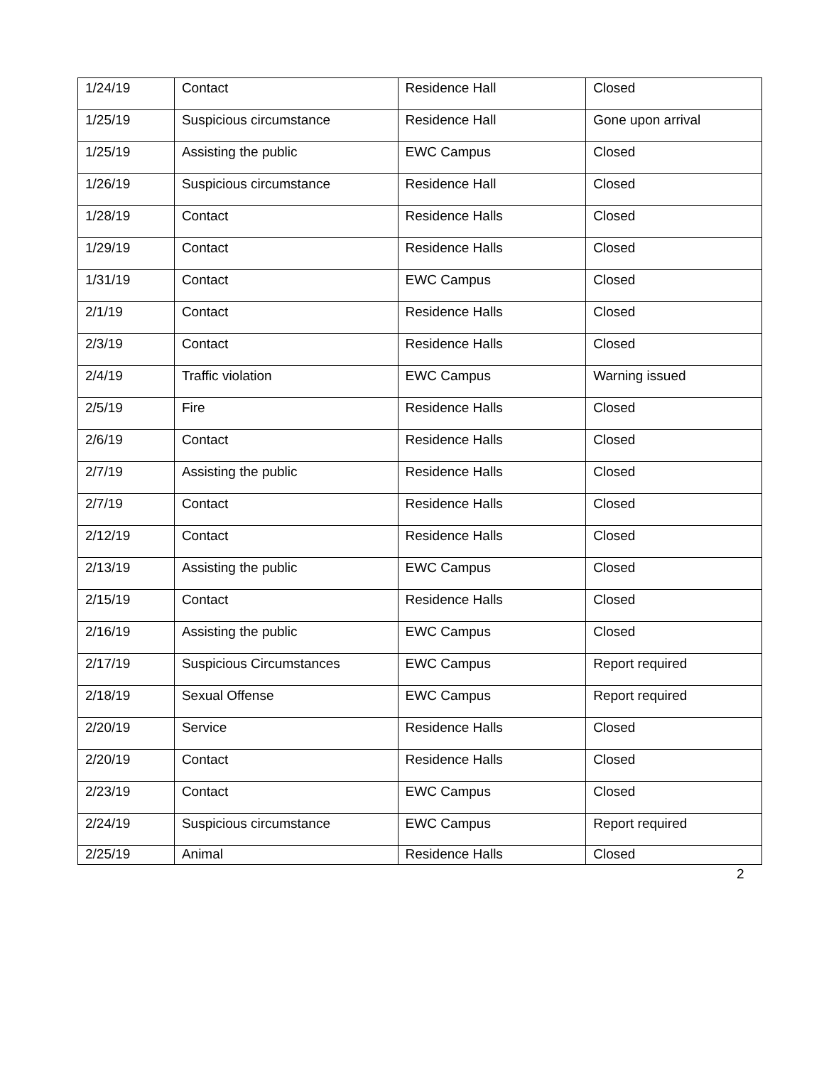| 1/24/19 | Contact | Residence Hall | Closed |
| 1/25/19 | Suspicious circumstance | Residence Hall | Gone upon arrival |
| 1/25/19 | Assisting the public | EWC Campus | Closed |
| 1/26/19 | Suspicious circumstance | Residence Hall | Closed |
| 1/28/19 | Contact | Residence Halls | Closed |
| 1/29/19 | Contact | Residence Halls | Closed |
| 1/31/19 | Contact | EWC Campus | Closed |
| 2/1/19 | Contact | Residence Halls | Closed |
| 2/3/19 | Contact | Residence Halls | Closed |
| 2/4/19 | Traffic violation | EWC Campus | Warning issued |
| 2/5/19 | Fire | Residence Halls | Closed |
| 2/6/19 | Contact | Residence Halls | Closed |
| 2/7/19 | Assisting the public | Residence Halls | Closed |
| 2/7/19 | Contact | Residence Halls | Closed |
| 2/12/19 | Contact | Residence Halls | Closed |
| 2/13/19 | Assisting the public | EWC Campus | Closed |
| 2/15/19 | Contact | Residence Halls | Closed |
| 2/16/19 | Assisting the public | EWC Campus | Closed |
| 2/17/19 | Suspicious Circumstances | EWC Campus | Report required |
| 2/18/19 | Sexual Offense | EWC Campus | Report required |
| 2/20/19 | Service | Residence Halls | Closed |
| 2/20/19 | Contact | Residence Halls | Closed |
| 2/23/19 | Contact | EWC Campus | Closed |
| 2/24/19 | Suspicious circumstance | EWC Campus | Report required |
| 2/25/19 | Animal | Residence Halls | Closed |
2